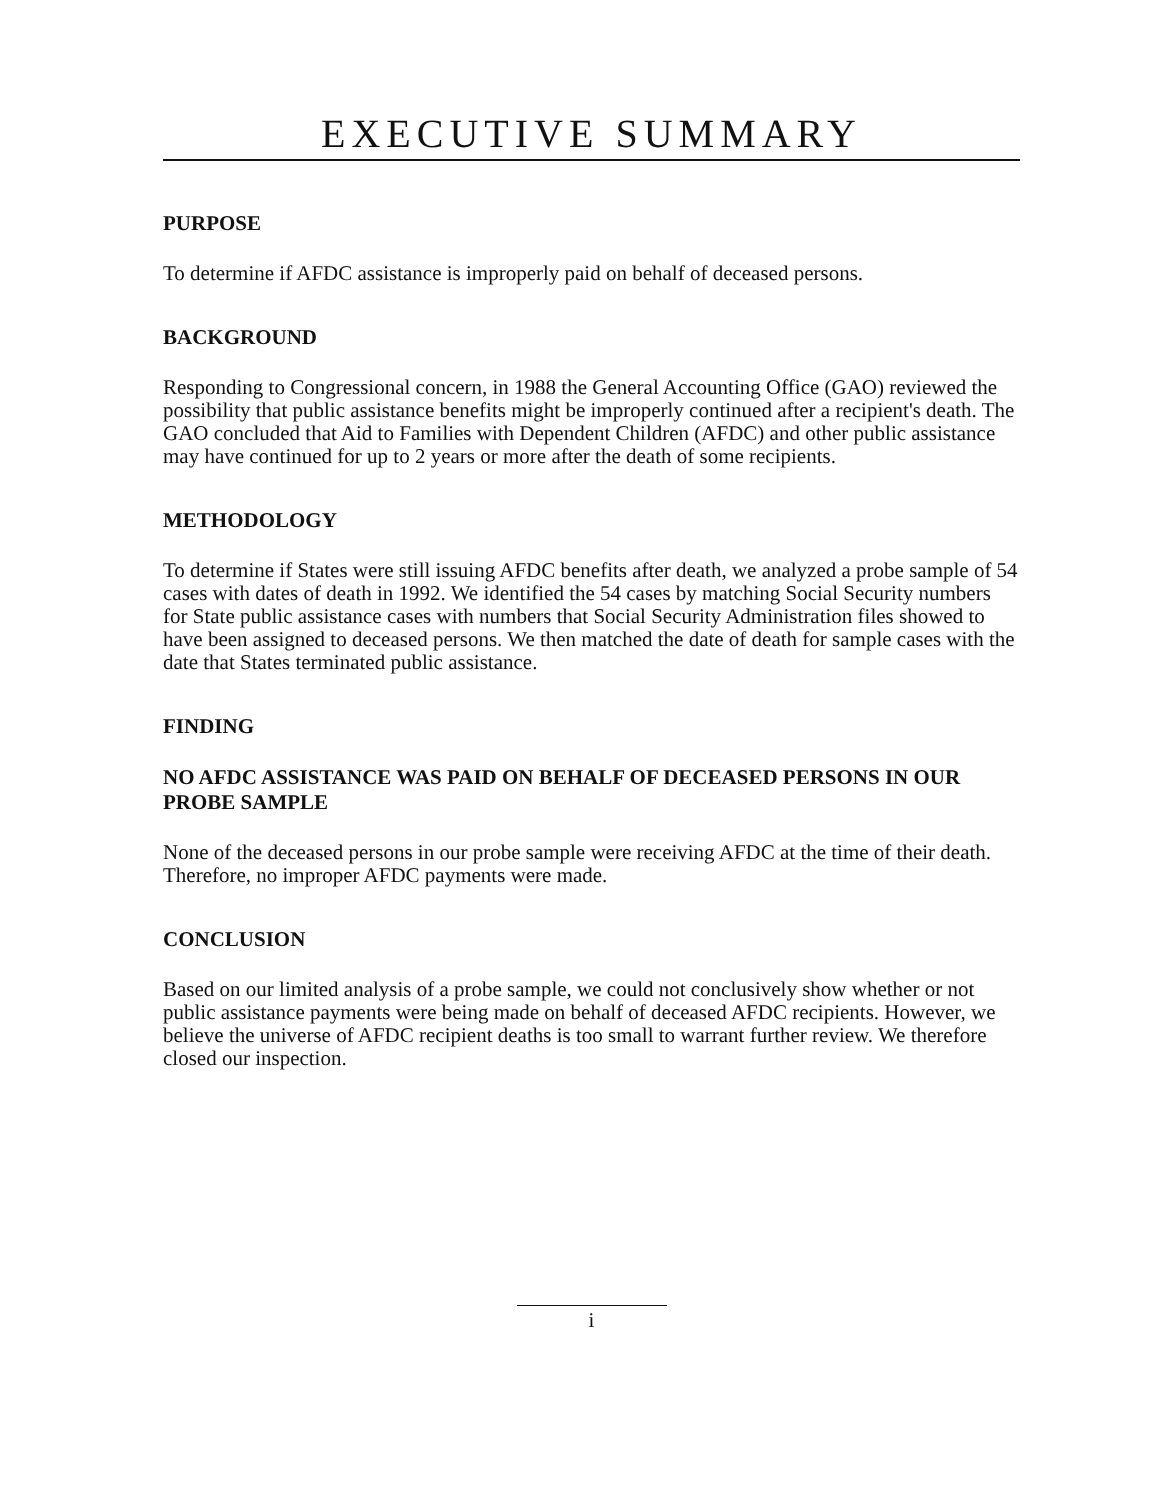EXECUTIVE SUMMARY
PURPOSE
To determine if AFDC assistance is improperly paid on behalf of deceased persons.
BACKGROUND
Responding to Congressional concern, in 1988 the General Accounting Office (GAO) reviewed the possibility that public assistance benefits might be improperly continued after a recipient's death. The GAO concluded that Aid to Families with Dependent Children (AFDC) and other public assistance may have continued for up to 2 years or more after the death of some recipients.
METHODOLOGY
To determine if States were still issuing AFDC benefits after death, we analyzed a probe sample of 54 cases with dates of death in 1992. We identified the 54 cases by matching Social Security numbers for State public assistance cases with numbers that Social Security Administration files showed to have been assigned to deceased persons. We then matched the date of death for sample cases with the date that States terminated public assistance.
FINDING
NO AFDC ASSISTANCE WAS PAID ON BEHALF OF DECEASED PERSONS IN OUR PROBE SAMPLE
None of the deceased persons in our probe sample were receiving AFDC at the time of their death. Therefore, no improper AFDC payments were made.
CONCLUSION
Based on our limited analysis of a probe sample, we could not conclusively show whether or not public assistance payments were being made on behalf of deceased AFDC recipients. However, we believe the universe of AFDC recipient deaths is too small to warrant further review. We therefore closed our inspection.
i